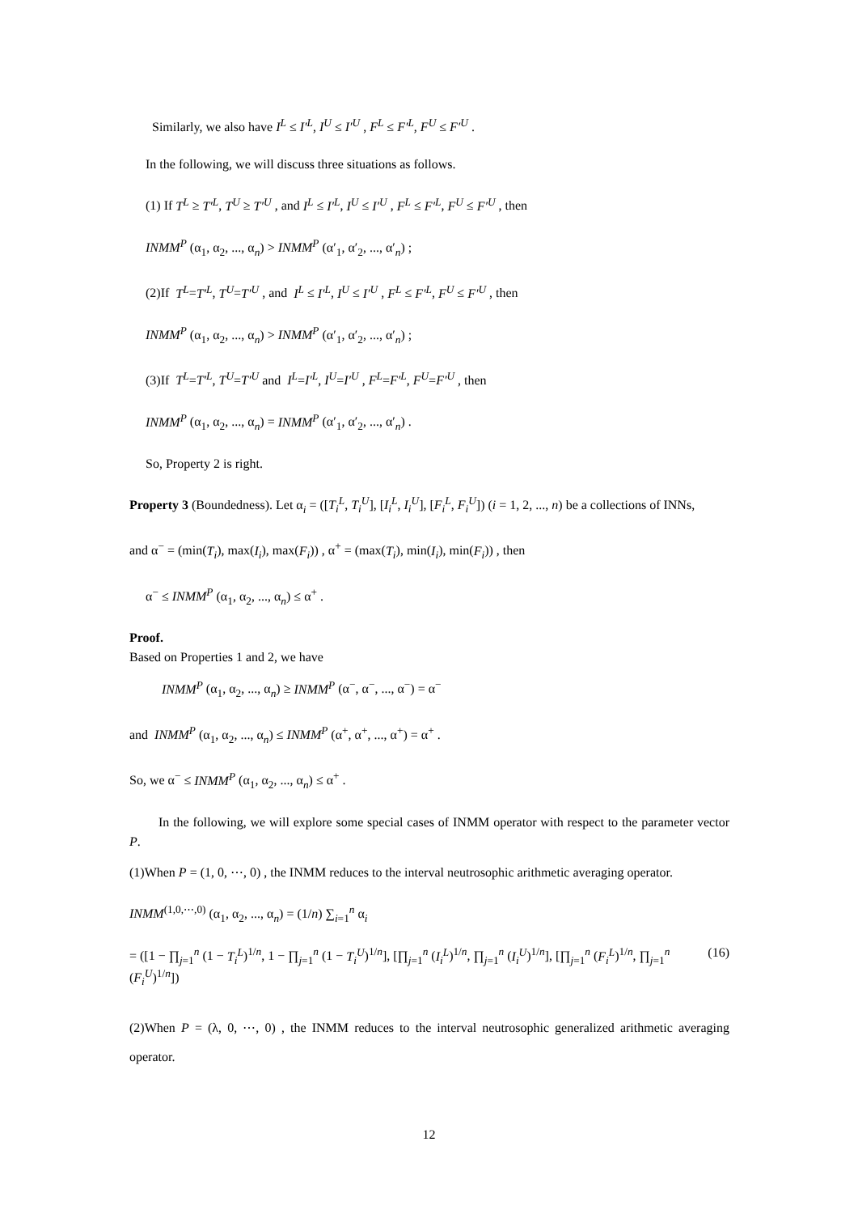Similarly, we also have I<sup>L</sup> ≤ I′<sup>L</sup>, I<sup>U</sup> ≤ I′<sup>U</sup> , F<sup>L</sup> ≤ F′<sup>L</sup>, F<sup>U</sup> ≤ F′<sup>U</sup> .
In the following, we will discuss three situations as follows.
(1) If T<sup>L</sup> ≥ T′<sup>L</sup>, T<sup>U</sup> ≥ T′<sup>U</sup> , and I<sup>L</sup> ≤ I′<sup>L</sup>, I<sup>U</sup> ≤ I′<sup>U</sup> , F<sup>L</sup> ≤ F′<sup>L</sup>, F<sup>U</sup> ≤ F′<sup>U</sup> , then
INMM<sup>P</sup> (α<sub>1</sub>, α<sub>2</sub>, ..., α<sub>n</sub>) > INMM<sup>P</sup> (α′<sub>1</sub>, α′<sub>2</sub>, ..., α′<sub>n</sub>) ;
(2)If T<sup>L</sup>=T′<sup>L</sup>, T<sup>U</sup>=T′<sup>U</sup> , and I<sup>L</sup> ≤ I′<sup>L</sup>, I<sup>U</sup> ≤ I′<sup>U</sup> , F<sup>L</sup> ≤ F′<sup>L</sup>, F<sup>U</sup> ≤ F′<sup>U</sup> , then
INMM<sup>P</sup> (α<sub>1</sub>, α<sub>2</sub>, ..., α<sub>n</sub>) > INMM<sup>P</sup> (α′<sub>1</sub>, α′<sub>2</sub>, ..., α′<sub>n</sub>) ;
(3)If T<sup>L</sup>=T′<sup>L</sup>, T<sup>U</sup>=T′<sup>U</sup> and I<sup>L</sup>=I′<sup>L</sup>, I<sup>U</sup>=I′<sup>U</sup> , F<sup>L</sup>=F′<sup>L</sup>, F<sup>U</sup>=F′<sup>U</sup> , then
INMM<sup>P</sup> (α<sub>1</sub>, α<sub>2</sub>, ..., α<sub>n</sub>) = INMM<sup>P</sup> (α′<sub>1</sub>, α′<sub>2</sub>, ..., α′<sub>n</sub>) .
So, Property 2 is right.
Property 3 (Boundedness). Let α<sub>i</sub> = ([T<sub>i</sub><sup>L</sup>, T<sub>i</sub><sup>U</sup>], [I<sub>i</sub><sup>L</sup>, I<sub>i</sub><sup>U</sup>], [F<sub>i</sub><sup>L</sup>, F<sub>i</sub><sup>U</sup>]) (i = 1, 2, ..., n) be a collections of INNs,
and α<sup>−</sup> = (min(T<sub>i</sub>), max(I<sub>i</sub>), max(F<sub>i</sub>)) , α<sup>+</sup> = (max(T<sub>i</sub>), min(I<sub>i</sub>), min(F<sub>i</sub>)) , then
α<sup>−</sup> ≤ INMM<sup>P</sup> (α<sub>1</sub>, α<sub>2</sub>, ..., α<sub>n</sub>) ≤ α<sup>+</sup> .
Proof.
Based on Properties 1 and 2, we have
INMM<sup>P</sup> (α<sub>1</sub>, α<sub>2</sub>, ..., α<sub>n</sub>) ≥ INMM<sup>P</sup> (α<sup>−</sup>, α<sup>−</sup>, ..., α<sup>−</sup>) = α<sup>−</sup>
and INMM<sup>P</sup> (α<sub>1</sub>, α<sub>2</sub>, ..., α<sub>n</sub>) ≤ INMM<sup>P</sup> (α<sup>+</sup>, α<sup>+</sup>, ..., α<sup>+</sup>) = α<sup>+</sup> .
So, we α<sup>−</sup> ≤ INMM<sup>P</sup> (α<sub>1</sub>, α<sub>2</sub>, ..., α<sub>n</sub>) ≤ α<sup>+</sup> .
In the following, we will explore some special cases of INMM operator with respect to the parameter vector P.
(1)When P = (1, 0, ⋯, 0) , the INMM reduces to the interval neutrosophic arithmetic averaging operator.
INMM<sup>(1,0,⋯,0)</sup> (α<sub>1</sub>, α<sub>2</sub>, ..., α<sub>n</sub>) = (1/n) ∑<sub>i=1</sub><sup>n</sup> α<sub>i</sub>
= ([1 − ∏<sub>j=1</sub><sup>n</sup> (1 − T<sub>i</sub><sup>L</sup>)<sup>1/n</sup>, 1 − ∏<sub>j=1</sub><sup>n</sup> (1 − T<sub>i</sub><sup>U</sup>)<sup>1/n</sup>], [∏<sub>j=1</sub><sup>n</sup> (I<sub>i</sub><sup>L</sup>)<sup>1/n</sup>, ∏<sub>j=1</sub><sup>n</sup> (I<sub>i</sub><sup>U</sup>)<sup>1/n</sup>], [∏<sub>j=1</sub><sup>n</sup> (F<sub>i</sub><sup>L</sup>)<sup>1/n</sup>, ∏<sub>j=1</sub><sup>n</sup> (F<sub>i</sub><sup>U</sup>)<sup>1/n</sup>]) (16)
(2)When P = (λ, 0, ⋯, 0) , the INMM reduces to the interval neutrosophic generalized arithmetic averaging operator.
12